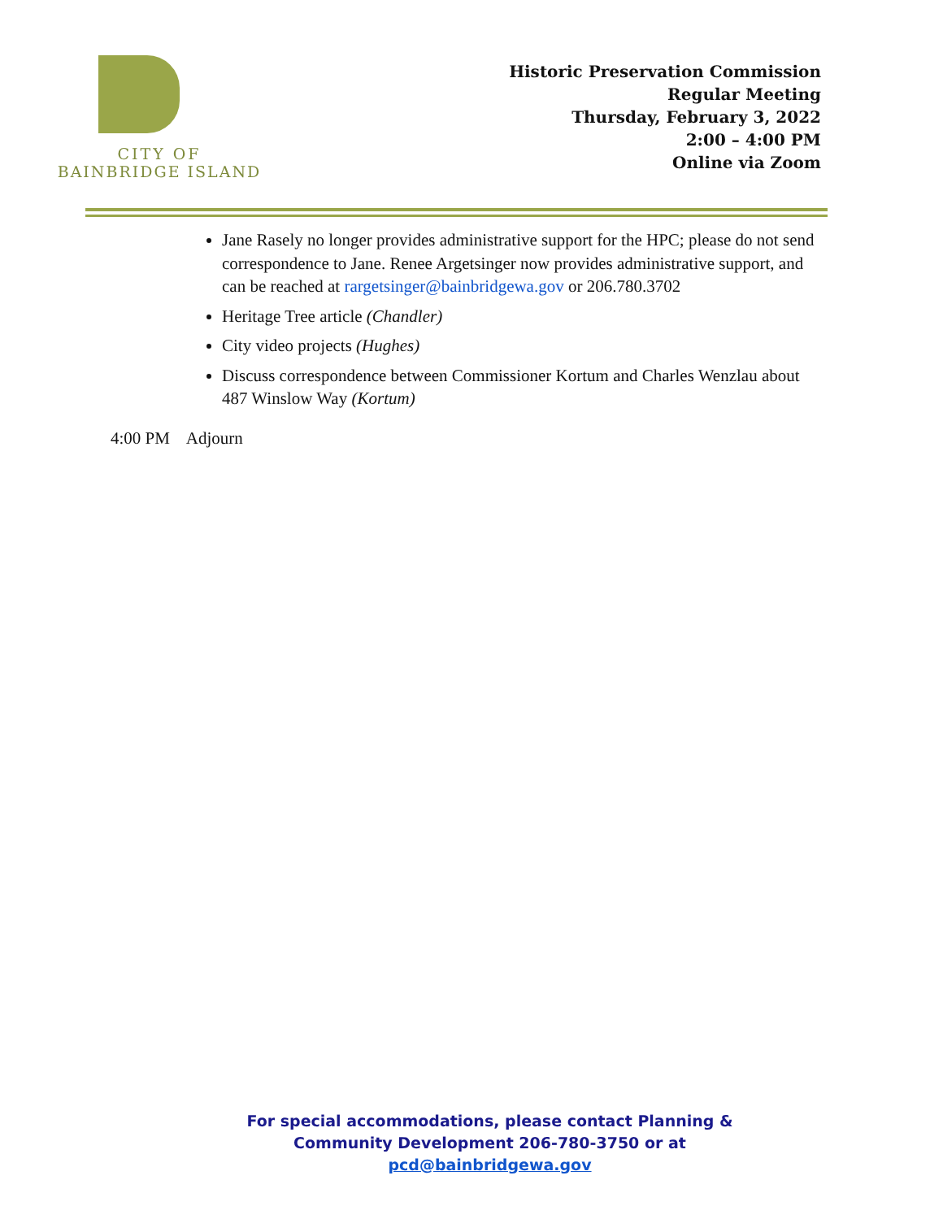CITY OF
BAINBRIDGE ISLAND
Historic Preservation Commission
Regular Meeting
Thursday, February 3, 2022
2:00 – 4:00 PM
Online via Zoom
Jane Rasely no longer provides administrative support for the HPC; please do not send correspondence to Jane. Renee Argetsinger now provides administrative support, and can be reached at rargetsinger@bainbridgewa.gov or 206.780.3702
Heritage Tree article (Chandler)
City video projects (Hughes)
Discuss correspondence between Commissioner Kortum and Charles Wenzlau about 487 Winslow Way (Kortum)
4:00 PM Adjourn
For special accommodations, please contact Planning & Community Development 206-780-3750 or at pcd@bainbridgewa.gov